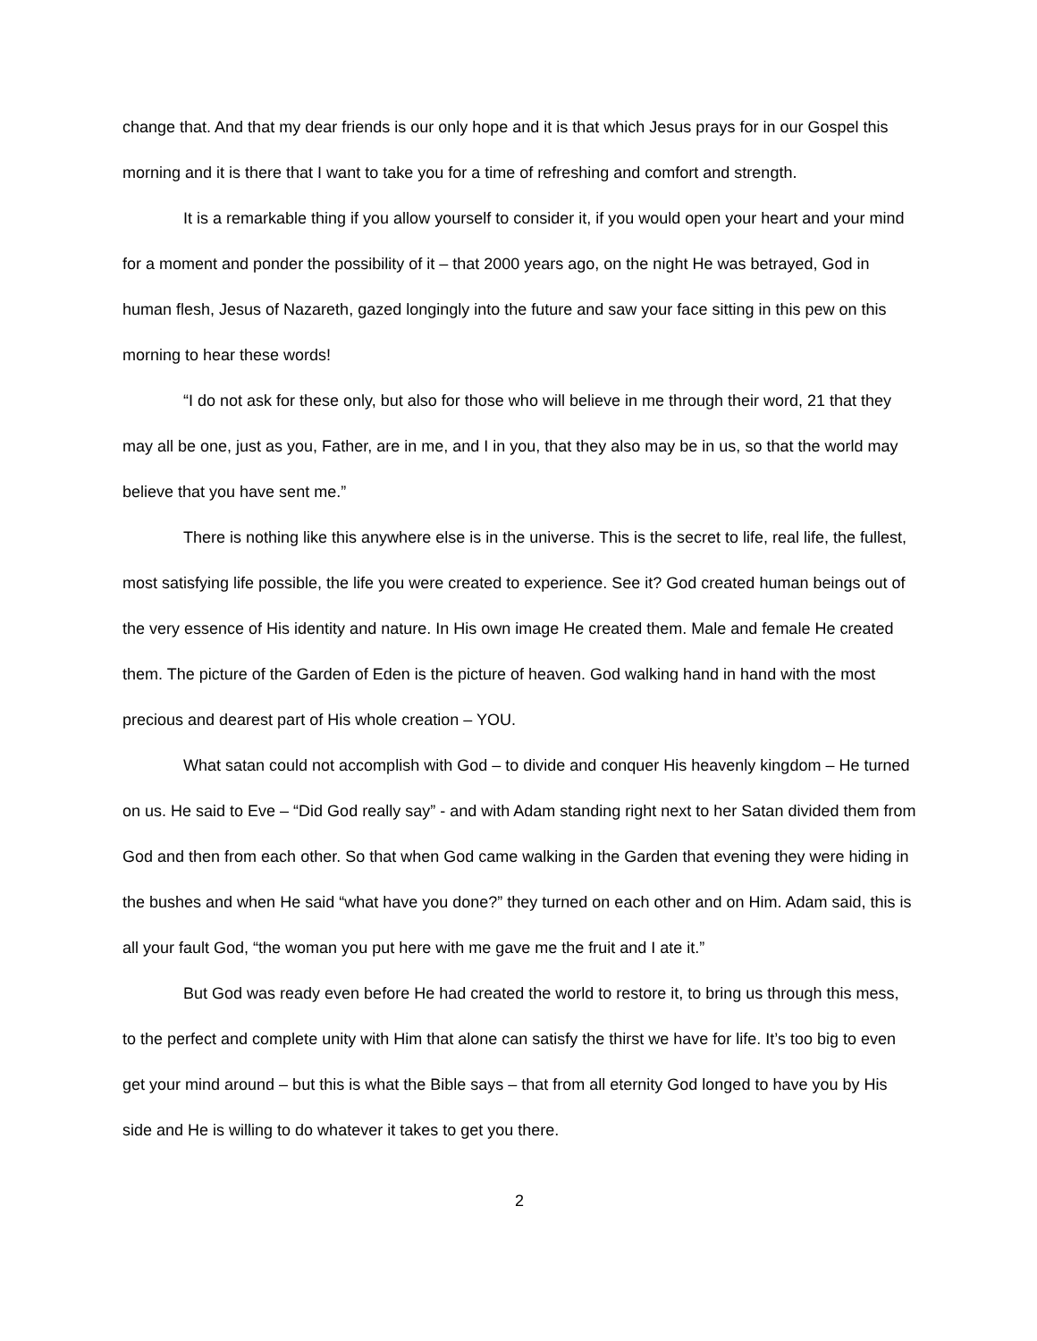change that. And that my dear friends is our only hope and it is that which Jesus prays for in our Gospel this morning and it is there that I want to take you for a time of refreshing and comfort and strength.
It is a remarkable thing if you allow yourself to consider it, if you would open your heart and your mind for a moment and ponder the possibility of it – that 2000 years ago, on the night He was betrayed, God in human flesh, Jesus of Nazareth, gazed longingly into the future and saw your face sitting in this pew on this morning to hear these words!
“I do not ask for these only, but also for those who will believe in me through their word, 21 that they may all be one, just as you, Father, are in me, and I in you, that they also may be in us, so that the world may believe that you have sent me.”
There is nothing like this anywhere else is in the universe. This is the secret to life, real life, the fullest, most satisfying life possible, the life you were created to experience. See it? God created human beings out of the very essence of His identity and nature. In His own image He created them. Male and female He created them. The picture of the Garden of Eden is the picture of heaven. God walking hand in hand with the most precious and dearest part of His whole creation – YOU.
What satan could not accomplish with God – to divide and conquer His heavenly kingdom – He turned on us. He said to Eve – “Did God really say” - and with Adam standing right next to her Satan divided them from God and then from each other. So that when God came walking in the Garden that evening they were hiding in the bushes and when He said “what have you done?” they turned on each other and on Him. Adam said, this is all your fault God, “the woman you put here with me gave me the fruit and I ate it.”
But God was ready even before He had created the world to restore it, to bring us through this mess, to the perfect and complete unity with Him that alone can satisfy the thirst we have for life. It’s too big to even get your mind around – but this is what the Bible says – that from all eternity God longed to have you by His side and He is willing to do whatever it takes to get you there.
2